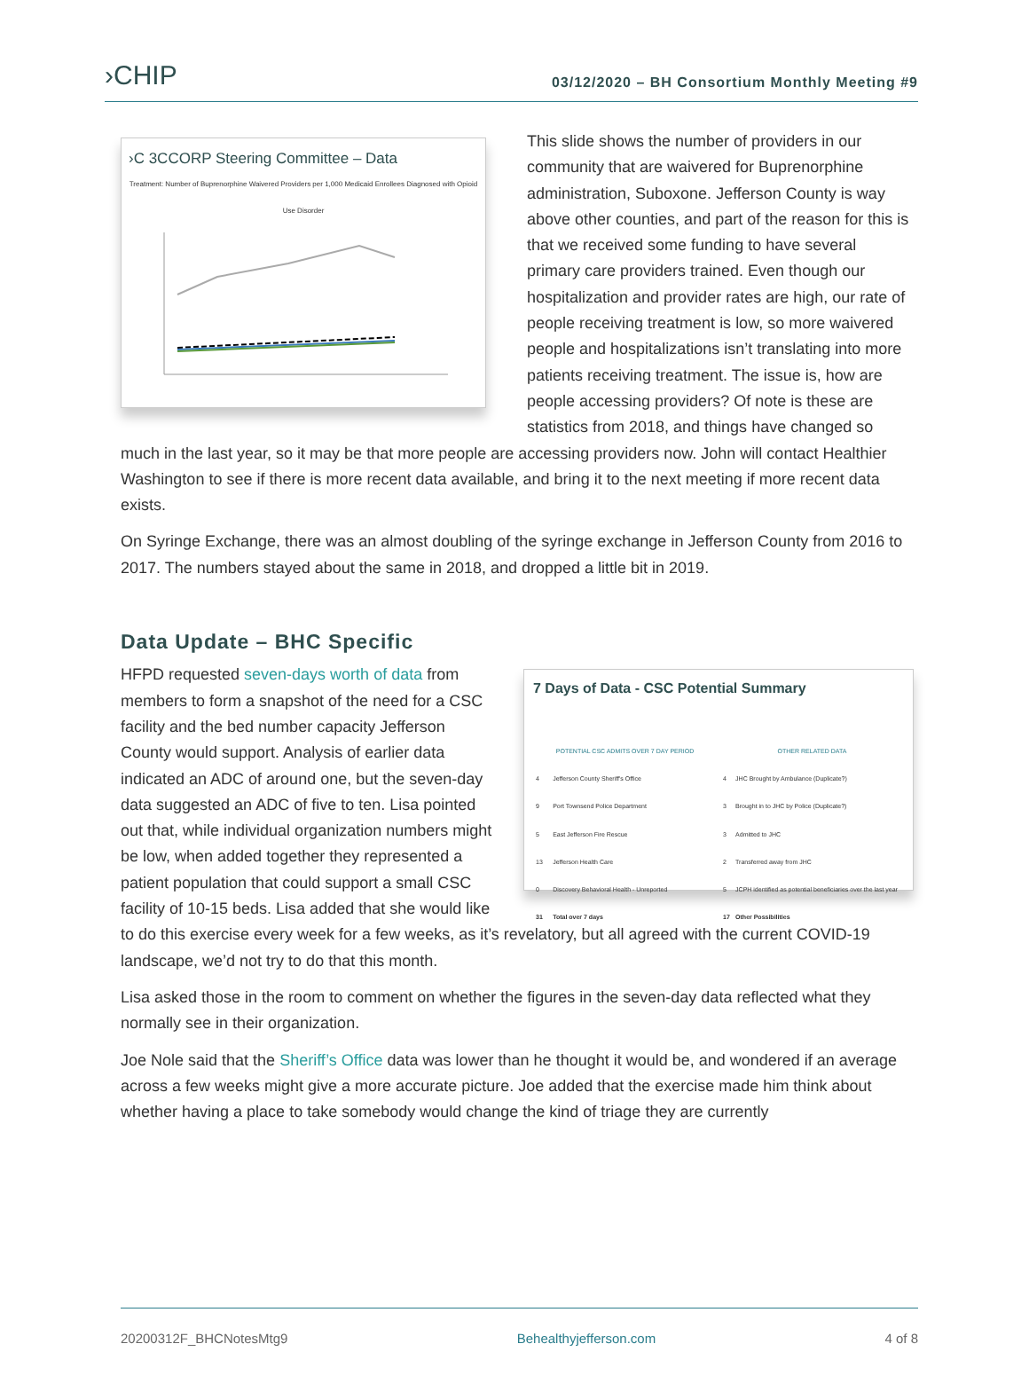›CHIP
03/12/2020 – BH Consortium Monthly Meeting #9
›C 3CCORP Steering Committee – Data
Treatment: Number of Buprenorphine Waivered Providers per 1,000 Medicaid Enrollees Diagnosed with Opioid Use Disorder
This slide shows the number of providers in our community that are waivered for Buprenorphine administration, Suboxone. Jefferson County is way above other counties, and part of the reason for this is that we received some funding to have several primary care providers trained. Even though our hospitalization and provider rates are high, our rate of people receiving treatment is low, so more waivered people and hospitalizations isn’t translating into more patients receiving treatment. The issue is, how are people accessing providers? Of note is these are statistics from 2018, and things have changed so much in the last year, so it may be that more people are accessing providers now. John will contact Healthier Washington to see if there is more recent data available, and bring it to the next meeting if more recent data exists.
On Syringe Exchange, there was an almost doubling of the syringe exchange in Jefferson County from 2016 to 2017. The numbers stayed about the same in 2018, and dropped a little bit in 2019.
Data Update – BHC Specific
7 Days of Data - CSC Potential Summary
| POTENTIAL CSC ADMITS OVER 7 DAY PERIOD | |
| --- | --- |
| 4 | Jefferson County Sheriff's Office |
| 9 | Port Townsend Police Department |
| 5 | East Jefferson Fire Rescue |
| 13 | Jefferson Health Care |
| 0 | Discovery Behavioral Health - Unreported |
| 31 | Total over 7 days |
| OTHER RELATED DATA | |
| --- | --- |
| 4 | JHC Brought by Ambulance (Duplicate?) |
| 3 | Brought in to JHC by Police (Duplicate?) |
| 3 | Admitted to JHC |
| 2 | Transferred away from JHC |
| 5 | JCPH identified as potential beneficiaries over the last year |
| 17 | Other Possibilities |
HFPD requested seven-days worth of data from members to form a snapshot of the need for a CSC facility and the bed number capacity Jefferson County would support. Analysis of earlier data indicated an ADC of around one, but the seven-day data suggested an ADC of five to ten. Lisa pointed out that, while individual organization numbers might be low, when added together they represented a patient population that could support a small CSC facility of 10-15 beds. Lisa added that she would like to do this exercise every week for a few weeks, as it’s revelatory, but all agreed with the current COVID-19 landscape, we’d not try to do that this month.
Lisa asked those in the room to comment on whether the figures in the seven-day data reflected what they normally see in their organization.
Joe Nole said that the Sheriff’s Office data was lower than he thought it would be, and wondered if an average across a few weeks might give a more accurate picture. Joe added that the exercise made him think about whether having a place to take somebody would change the kind of triage they are currently
20200312F_BHCNotesMtg9 Behealthyjefferson.com 4 of 8